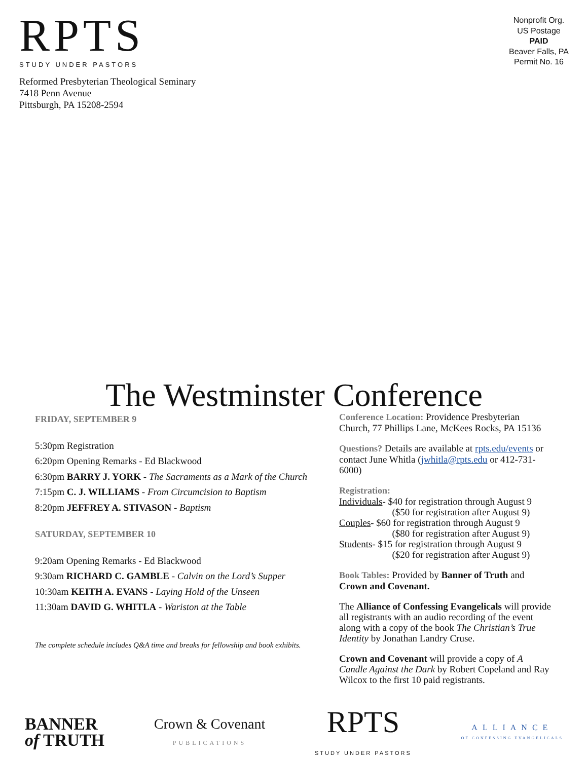RPTS
STUDY UNDER PASTORS
Reformed Presbyterian Theological Seminary
7418 Penn Avenue
Pittsburgh, PA 15208-2594
Nonprofit Org.
US Postage
PAID
Beaver Falls, PA
Permit No. 16
The Westminster Conference
FRIDAY, SEPTEMBER 9
5:30pm Registration
6:20pm Opening Remarks - Ed Blackwood
6:30pm BARRY J. YORK - The Sacraments as a Mark of the Church
7:15pm C. J. WILLIAMS - From Circumcision to Baptism
8:20pm JEFFREY A. STIVASON - Baptism
SATURDAY, SEPTEMBER 10
9:20am Opening Remarks - Ed Blackwood
9:30am RICHARD C. GAMBLE - Calvin on the Lord’s Supper
10:30am KEITH A. EVANS - Laying Hold of the Unseen
11:30am DAVID G. WHITLA - Wariston at the Table
The complete schedule includes Q&A time and breaks for fellowship and book exhibits.
Conference Location: Providence Presbyterian Church, 77 Phillips Lane, McKees Rocks, PA 15136
Questions? Details are available at rpts.edu/events or contact June Whitla (jwhitla@rpts.edu or 412-731-6000)
Registration:
Individuals- $40 for registration through August 9
($50 for registration after August 9)
Couples- $60 for registration through August 9
($80 for registration after August 9)
Students- $15 for registration through August 9
($20 for registration after August 9)
Book Tables: Provided by Banner of Truth and Crown and Covenant.
The Alliance of Confessing Evangelicals will provide all registrants with an audio recording of the event along with a copy of the book The Christian’s True Identity by Jonathan Landry Cruse.
Crown and Covenant will provide a copy of A Candle Against the Dark by Robert Copeland and Ray Wilcox to the first 10 paid registrants.
BANNER
of TRUTH
Crown & Covenant
PUBLICATIONS
RPTS
STUDY UNDER PASTORS
ALLIANCE
OF CONFESSING EVANGELICALS